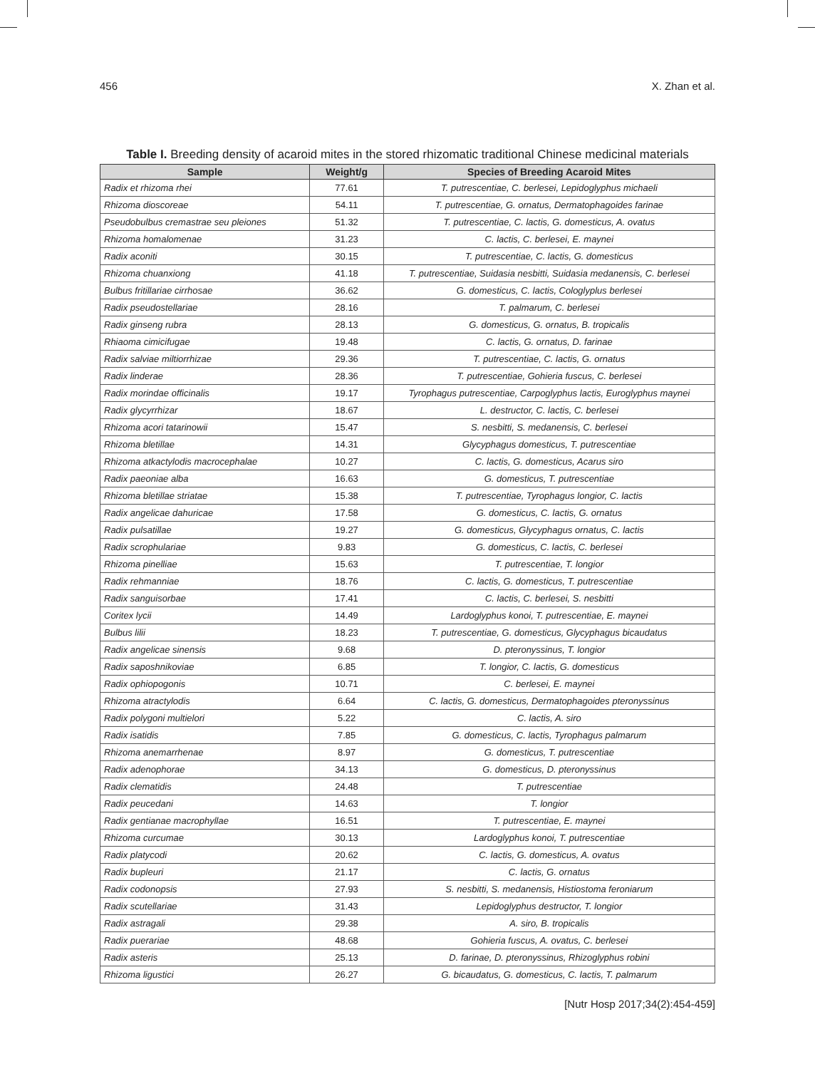456 X. Zhan et al.
Table I. Breeding density of acaroid mites in the stored rhizomatic traditional Chinese medicinal materials
| Sample | Weight/g | Species of Breeding Acaroid Mites |
| --- | --- | --- |
| Radix et rhizoma rhei | 77.61 | T. putrescentiae, C. berlesei, Lepidoglyphus michaeli |
| Rhizoma dioscoreae | 54.11 | T. putrescentiae, G. ornatus, Dermatophagoides farinae |
| Pseudobulbus cremastrae seu pleiones | 51.32 | T. putrescentiae, C. lactis, G. domesticus, A. ovatus |
| Rhizoma homalomenae | 31.23 | C. lactis, C. berlesei, E. maynei |
| Radix aconiti | 30.15 | T. putrescentiae, C. lactis, G. domesticus |
| Rhizoma chuanxiong | 41.18 | T. putrescentiae, Suidasia nesbitti, Suidasia medanensis, C. berlesei |
| Bulbus fritillariae cirrhosae | 36.62 | G. domesticus, C. lactis, Cologlyplus berlesei |
| Radix pseudostellariae | 28.16 | T. palmarum, C. berlesei |
| Radix ginseng rubra | 28.13 | G. domesticus, G. ornatus, B. tropicalis |
| Rhiaoma cimicifugae | 19.48 | C. lactis, G. ornatus, D. farinae |
| Radix salviae miltiorrhizae | 29.36 | T. putrescentiae, C. lactis, G. ornatus |
| Radix linderae | 28.36 | T. putrescentiae, Gohieria fuscus, C. berlesei |
| Radix morindae officinalis | 19.17 | Tyrophagus putrescentiae, Carpoglyphus lactis, Euroglyphus maynei |
| Radix glycyrrhizar | 18.67 | L. destructor, C. lactis, C. berlesei |
| Rhizoma acori tatarinowii | 15.47 | S. nesbitti, S. medanensis, C. berlesei |
| Rhizoma bletillae | 14.31 | Glycyphagus domesticus, T. putrescentiae |
| Rhizoma atkactylodis macrocephalae | 10.27 | C. lactis, G. domesticus, Acarus siro |
| Radix paeoniae alba | 16.63 | G. domesticus, T. putrescentiae |
| Rhizoma bletillae striatae | 15.38 | T. putrescentiae, Tyrophagus longior, C. lactis |
| Radix angelicae dahuricae | 17.58 | G. domesticus, C. lactis, G. ornatus |
| Radix pulsatillae | 19.27 | G. domesticus, Glycyphagus ornatus, C. lactis |
| Radix scrophulariae | 9.83 | G. domesticus, C. lactis, C. berlesei |
| Rhizoma pinelliae | 15.63 | T. putrescentiae, T. longior |
| Radix rehmanniae | 18.76 | C. lactis, G. domesticus, T. putrescentiae |
| Radix sanguisorbae | 17.41 | C. lactis, C. berlesei, S. nesbitti |
| Coritex lycii | 14.49 | Lardoglyphus konoi, T. putrescentiae, E. maynei |
| Bulbus lilii | 18.23 | T. putrescentiae, G. domesticus, Glycyphagus bicaudatus |
| Radix angelicae sinensis | 9.68 | D. pteronyssinus, T. longior |
| Radix saposhnikoviae | 6.85 | T. longior, C. lactis, G. domesticus |
| Radix ophiopogonis | 10.71 | C. berlesei, E. maynei |
| Rhizoma atractylodis | 6.64 | C. lactis, G. domesticus, Dermatophagoides pteronyssinus |
| Radix polygoni multielori | 5.22 | C. lactis, A. siro |
| Radix isatidis | 7.85 | G. domesticus, C. lactis, Tyrophagus palmarum |
| Rhizoma anemarrhenae | 8.97 | G. domesticus, T. putrescentiae |
| Radix adenophorae | 34.13 | G. domesticus, D. pteronyssinus |
| Radix clematidis | 24.48 | T. putrescentiae |
| Radix peucedani | 14.63 | T. longior |
| Radix gentianae macrophyllae | 16.51 | T. putrescentiae, E. maynei |
| Rhizoma curcumae | 30.13 | Lardoglyphus konoi, T. putrescentiae |
| Radix platycodi | 20.62 | C. lactis, G. domesticus, A. ovatus |
| Radix bupleuri | 21.17 | C. lactis, G. ornatus |
| Radix codonopsis | 27.93 | S. nesbitti, S. medanensis, Histiostoma feroniarum |
| Radix scutellariae | 31.43 | Lepidoglyphus destructor, T. longior |
| Radix astragali | 29.38 | A. siro, B. tropicalis |
| Radix puerariae | 48.68 | Gohieria fuscus, A. ovatus, C. berlesei |
| Radix asteris | 25.13 | D. farinae, D. pteronyssinus, Rhizoglyphus robini |
| Rhizoma ligustici | 26.27 | G. bicaudatus, G. domesticus, C. lactis, T. palmarum |
[Nutr Hosp 2017;34(2):454-459]